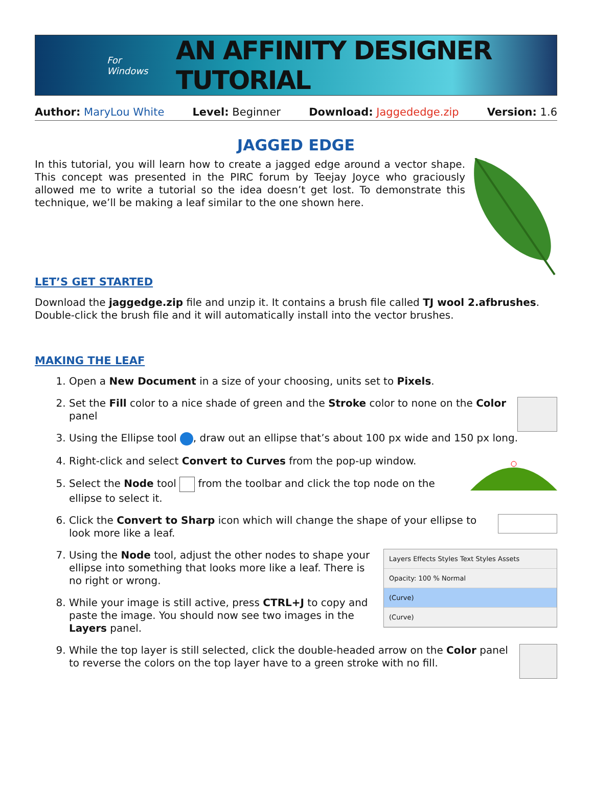For Windows AN AFFINITY DESIGNER TUTORIAL
Author: MaryLou White Level: Beginner Download: Jaggededge.zip Version: 1.6
JAGGED EDGE
In this tutorial, you will learn how to create a jagged edge around a vector shape. This concept was presented in the PIRC forum by Teejay Joyce who graciously allowed me to write a tutorial so the idea doesn’t get lost. To demonstrate this technique, we’ll be making a leaf similar to the one shown here.
LET’S GET STARTED
Download the jaggedge.zip file and unzip it. It contains a brush file called TJ wool 2.afbrushes. Double-click the brush file and it will automatically install into the vector brushes.
MAKING THE LEAF
1. Open a New Document in a size of your choosing, units set to Pixels.
2. Set the Fill color to a nice shade of green and the Stroke color to none on the Color panel
3. Using the Ellipse tool , draw out an ellipse that’s about 100 px wide and 150 px long.
4. Right-click and select Convert to Curves from the pop-up window.
5. Select the Node tool from the toolbar and click the top node on the ellipse to select it.
6. Click the Convert to Sharp icon which will change the shape of your ellipse to look more like a leaf.
7. Layers Effects Styles Text Styles Assets
Opacity: 100 % Normal
(Curve)
(Curve)
Using the Node tool, adjust the other nodes to shape your ellipse into something that looks more like a leaf. There is no right or wrong.
8. While your image is still active, press CTRL+J to copy and paste the image. You should now see two images in the Layers panel.
9. While the top layer is still selected, click the double-headed arrow on the Color panel to reverse the colors on the top layer have to a green stroke with no fill.